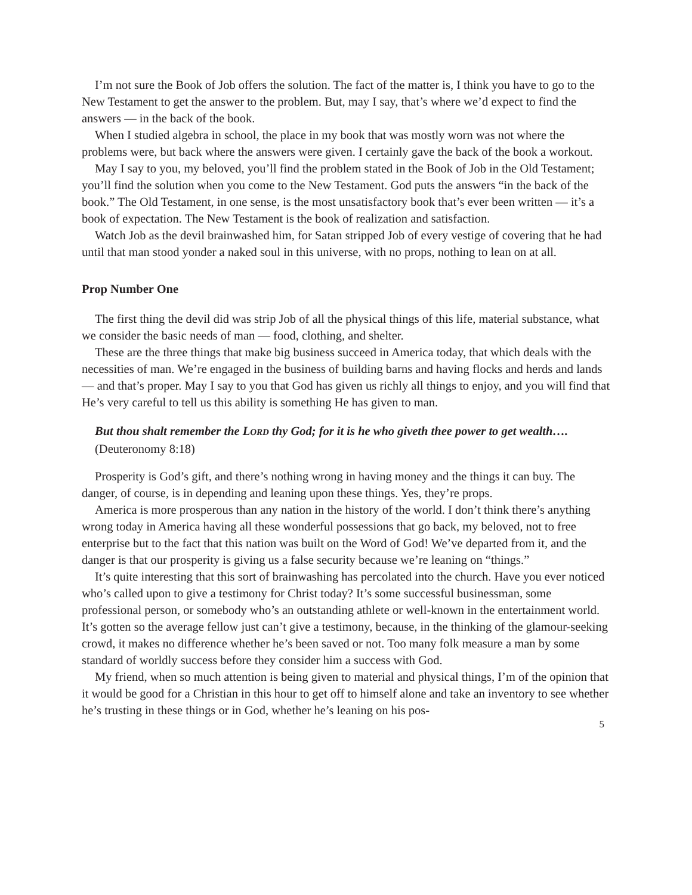I’m not sure the Book of Job offers the solution. The fact of the matter is, I think you have to go to the New Testament to get the answer to the problem. But, may I say, that’s where we’d expect to find the answers — in the back of the book.
When I studied algebra in school, the place in my book that was mostly worn was not where the problems were, but back where the answers were given. I certainly gave the back of the book a workout.
May I say to you, my beloved, you’ll find the problem stated in the Book of Job in the Old Testament; you’ll find the solution when you come to the New Testament. God puts the answers “in the back of the book.” The Old Testament, in one sense, is the most unsatisfactory book that’s ever been written — it’s a book of expectation. The New Testament is the book of realization and satisfaction.
Watch Job as the devil brainwashed him, for Satan stripped Job of every vestige of covering that he had until that man stood yonder a naked soul in this universe, with no props, nothing to lean on at all.
Prop Number One
The first thing the devil did was strip Job of all the physical things of this life, material substance, what we consider the basic needs of man — food, clothing, and shelter.
These are the three things that make big business succeed in America today, that which deals with the necessities of man. We’re engaged in the business of building barns and having flocks and herds and lands — and that’s proper. May I say to you that God has given us richly all things to enjoy, and you will find that He’s very careful to tell us this ability is something He has given to man.
But thou shalt remember the LORD thy God; for it is he who giveth thee power to get wealth…. (Deuteronomy 8:18)
Prosperity is God’s gift, and there’s nothing wrong in having money and the things it can buy. The danger, of course, is in depending and leaning upon these things. Yes, they’re props.
America is more prosperous than any nation in the history of the world. I don’t think there’s anything wrong today in America having all these wonderful possessions that go back, my beloved, not to free enterprise but to the fact that this nation was built on the Word of God! We’ve departed from it, and the danger is that our prosperity is giving us a false security because we’re leaning on “things.”
It’s quite interesting that this sort of brainwashing has percolated into the church. Have you ever noticed who’s called upon to give a testimony for Christ today? It’s some successful businessman, some professional person, or somebody who’s an outstanding athlete or well-known in the entertainment world. It’s gotten so the average fellow just can’t give a testimony, because, in the thinking of the glamour-seeking crowd, it makes no difference whether he’s been saved or not. Too many folk measure a man by some standard of worldly success before they consider him a success with God.
My friend, when so much attention is being given to material and physical things, I’m of the opinion that it would be good for a Christian in this hour to get off to himself alone and take an inventory to see whether he’s trusting in these things or in God, whether he’s leaning on his pos-
5